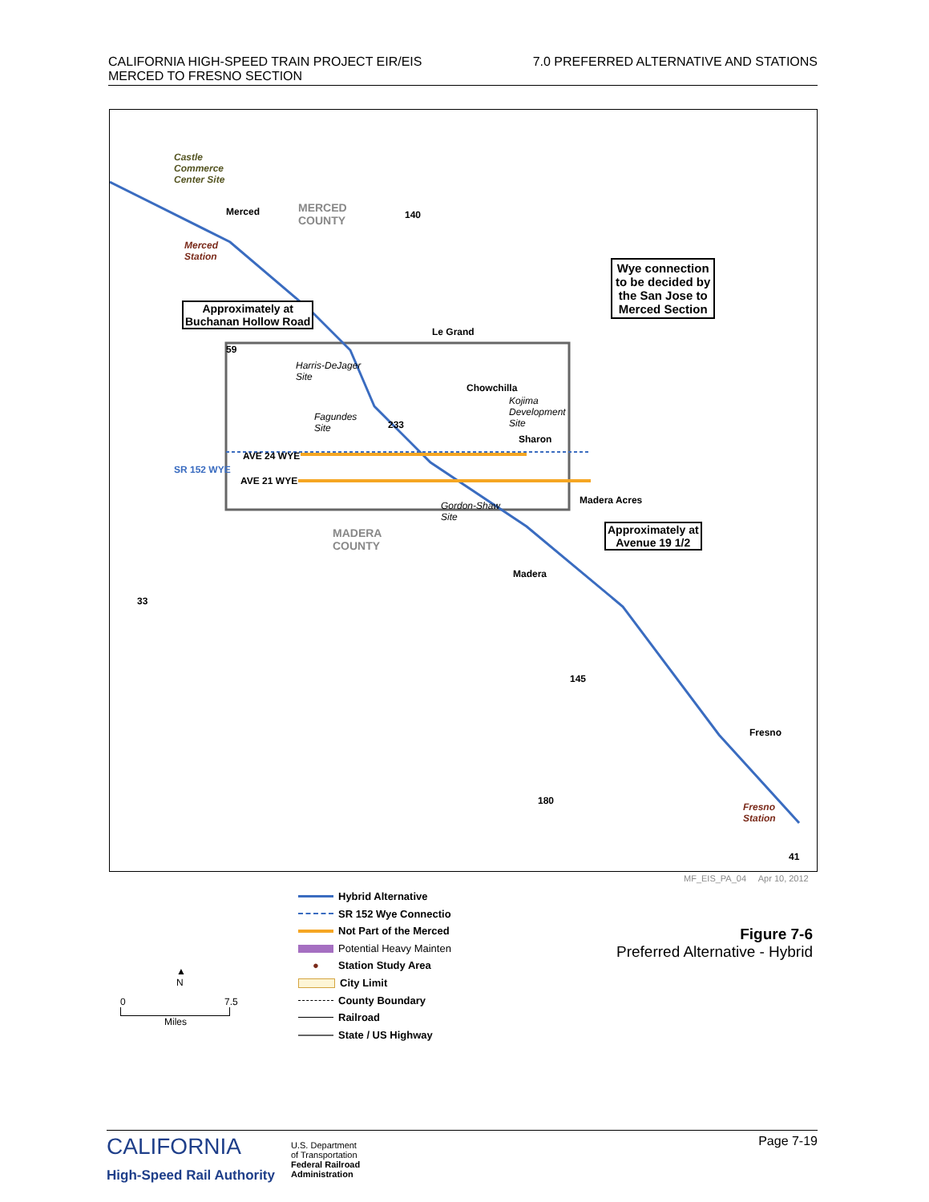CALIFORNIA HIGH-SPEED TRAIN PROJECT EIR/EIS
MERCED TO FRESNO SECTION
7.0 PREFERRED ALTERNATIVE AND STATIONS
Approximately at
Buchanan Hollow Road
Wye connection
to be decided by
the San Jose to
Merced Section
Approximately at
Avenue 19 1/2
Castle
Commerce
Center Site
Merced
MERCED
COUNTY
Merced
Station
Le Grand
Harris-DeJager
Site
Chowchilla
Kojima
Development
Site
Fagundes
Site
AVE 24 WYE
SR 152 WYE
Sharon
AVE 21 WYE
Madera Acres
Gordon-Shaw
Site
MADERA
COUNTY
Madera
Fresno
Fresno
Station
140
59
233
33
145
180
41
MF_EIS_PA_04 Apr 10, 2012
▲
N
0 7.5
Miles
Hybrid Alternative
SR 152 Wye Connectio
Not Part of the Merced
Potential Heavy Mainten
● Station Study Area
City Limit
County Boundary
Railroad
State / US Highway
Figure 7-6
Preferred Alternative - Hybrid
CALIFORNIA
High-Speed Rail Authority
U.S. Department
of Transportation
Federal Railroad
Administration
Page 7-19